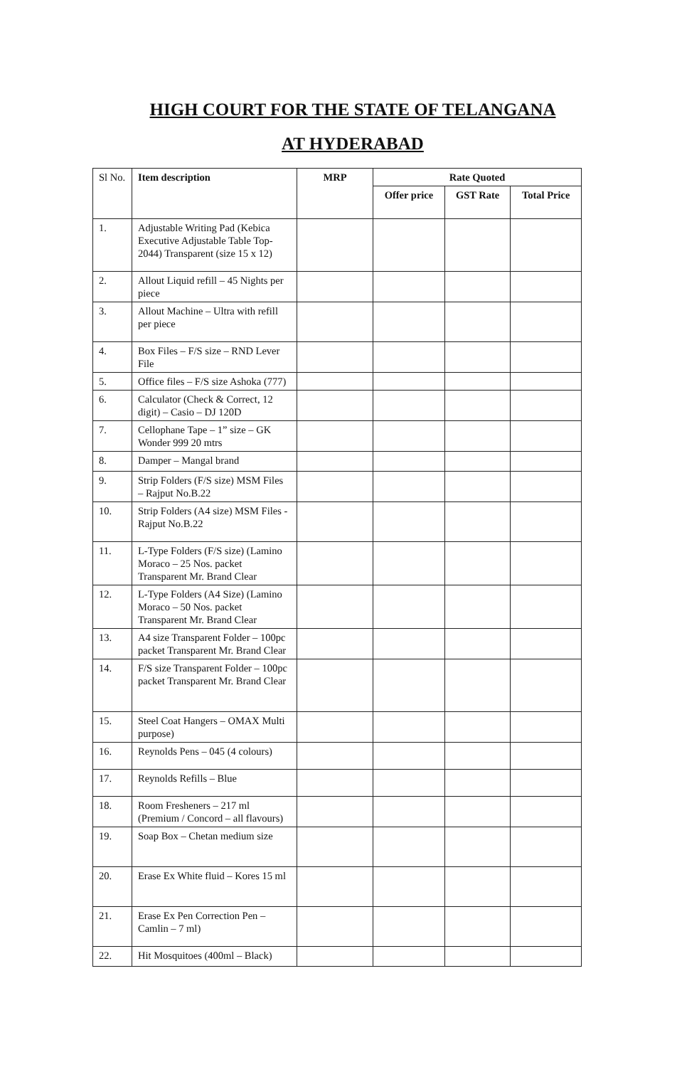HIGH COURT FOR THE STATE OF TELANGANA
AT HYDERABAD
| Sl No. | Item description | MRP | Rate Quoted | | |
| --- | --- | --- | --- | --- | --- |
| | | | Offer price | GST Rate | Total Price |
| 1. | Adjustable Writing Pad (Kebica Executive Adjustable Table Top-2044) Transparent (size 15 x 12) | | | | |
| 2. | Allout Liquid refill – 45 Nights per piece | | | | |
| 3. | Allout Machine – Ultra with refill per piece | | | | |
| 4. | Box Files – F/S size – RND Lever File | | | | |
| 5. | Office files – F/S size Ashoka (777) | | | | |
| 6. | Calculator (Check & Correct, 12 digit) – Casio – DJ 120D | | | | |
| 7. | Cellophane Tape – 1” size – GK Wonder 999 20 mtrs | | | | |
| 8. | Damper – Mangal brand | | | | |
| 9. | Strip Folders (F/S size) MSM Files – Rajput No.B.22 | | | | |
| 10. | Strip Folders (A4 size) MSM Files - Rajput No.B.22 | | | | |
| 11. | L-Type Folders (F/S size) (Lamino Moraco – 25 Nos. packet Transparent Mr. Brand Clear | | | | |
| 12. | L-Type Folders (A4 Size) (Lamino Moraco – 50 Nos. packet Transparent Mr. Brand Clear | | | | |
| 13. | A4 size Transparent Folder – 100pc packet Transparent Mr. Brand Clear | | | | |
| 14. | F/S size Transparent Folder – 100pc packet Transparent Mr. Brand Clear | | | | |
| 15. | Steel Coat Hangers – OMAX Multi purpose) | | | | |
| 16. | Reynolds Pens – 045 (4 colours) | | | | |
| 17. | Reynolds Refills – Blue | | | | |
| 18. | Room Fresheners – 217 ml (Premium / Concord – all flavours) | | | | |
| 19. | Soap Box – Chetan medium size | | | | |
| 20. | Erase Ex White fluid – Kores 15 ml | | | | |
| 21. | Erase Ex Pen Correction Pen – Camlin – 7 ml) | | | | |
| 22. | Hit Mosquitoes (400ml – Black) | | | | |